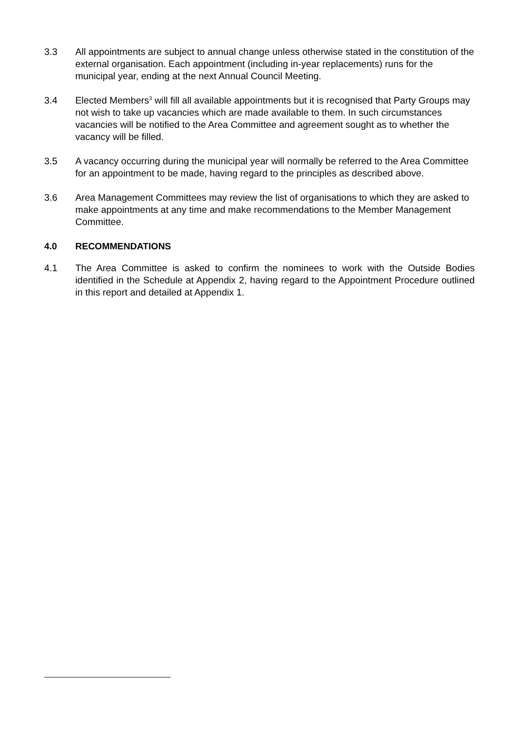3.3 All appointments are subject to annual change unless otherwise stated in the constitution of the external organisation. Each appointment (including in-year replacements) runs for the municipal year, ending at the next Annual Council Meeting.
3.4 Elected Members<sup>3</sup> will fill all available appointments but it is recognised that Party Groups may not wish to take up vacancies which are made available to them. In such circumstances vacancies will be notified to the Area Committee and agreement sought as to whether the vacancy will be filled.
3.5 A vacancy occurring during the municipal year will normally be referred to the Area Committee for an appointment to be made, having regard to the principles as described above.
3.6 Area Management Committees may review the list of organisations to which they are asked to make appointments at any time and make recommendations to the Member Management Committee.
4.0 RECOMMENDATIONS
4.1 The Area Committee is asked to confirm the nominees to work with the Outside Bodies identified in the Schedule at Appendix 2, having regard to the Appointment Procedure outlined in this report and detailed at Appendix 1.